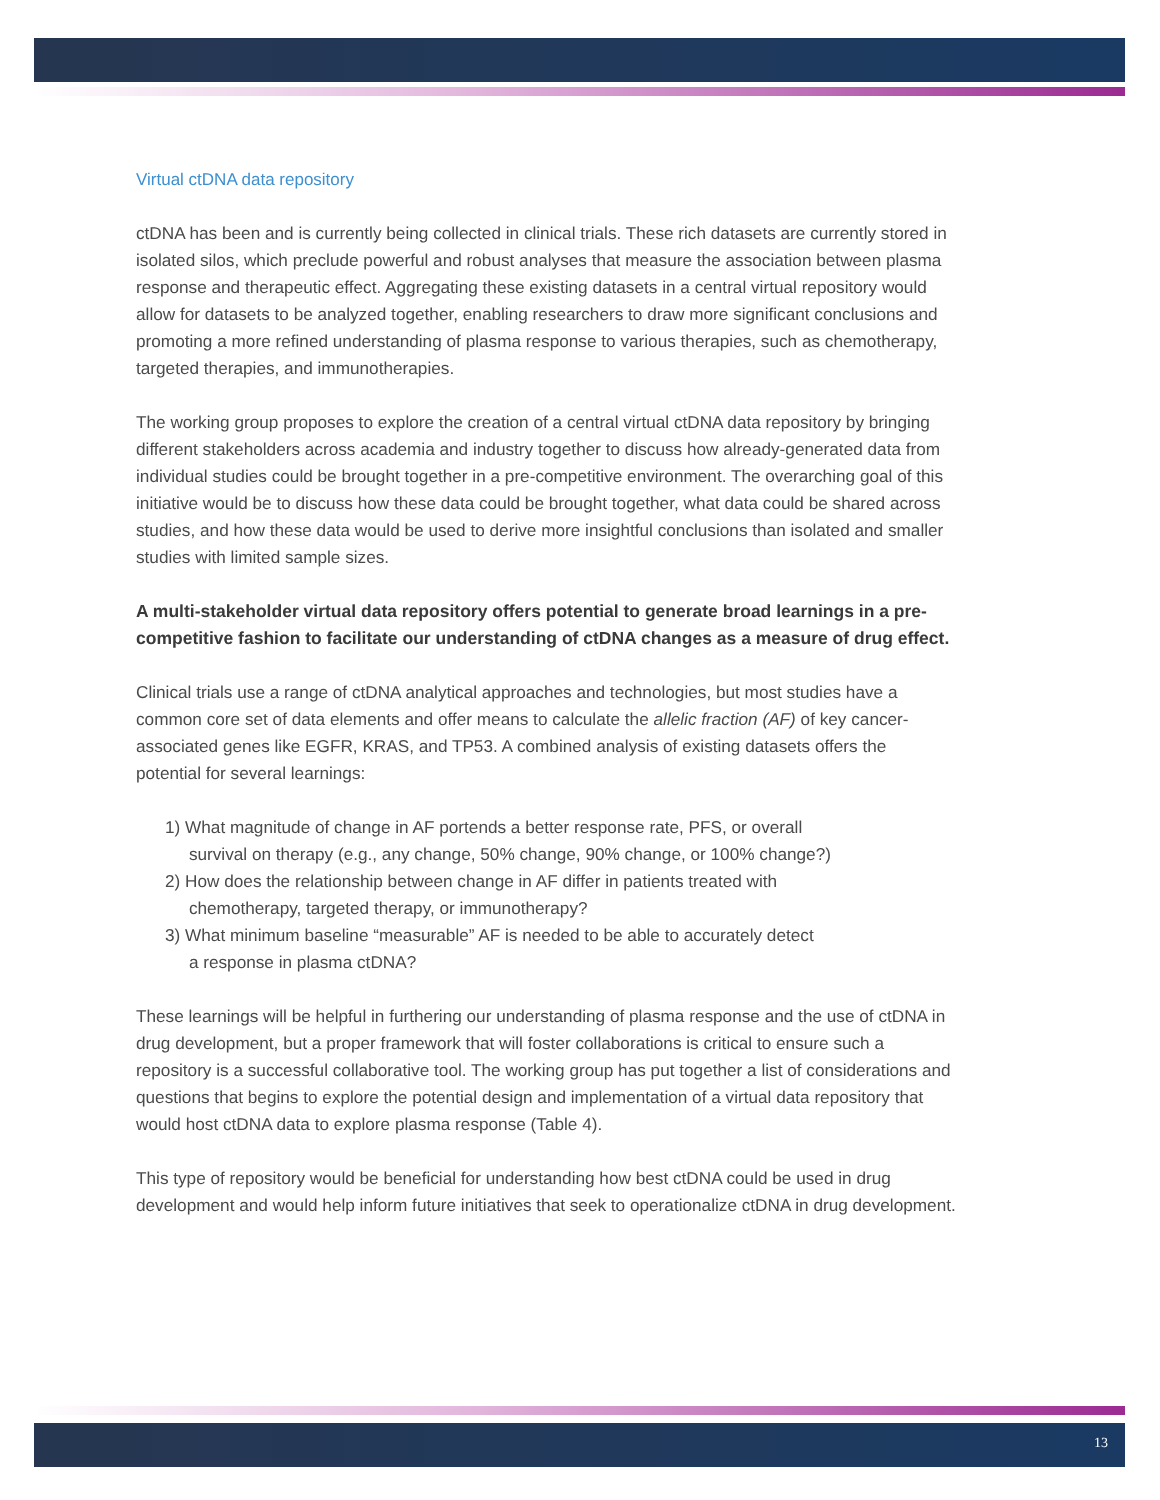Virtual ctDNA data repository
ctDNA has been and is currently being collected in clinical trials. These rich datasets are currently stored in isolated silos, which preclude powerful and robust analyses that measure the association between plasma response and therapeutic effect. Aggregating these existing datasets in a central virtual repository would allow for datasets to be analyzed together, enabling researchers to draw more significant conclusions and promoting a more refined understanding of plasma response to various therapies, such as chemotherapy, targeted therapies, and immunotherapies.
The working group proposes to explore the creation of a central virtual ctDNA data repository by bringing different stakeholders across academia and industry together to discuss how already-generated data from individual studies could be brought together in a pre-competitive environment. The overarching goal of this initiative would be to discuss how these data could be brought together, what data could be shared across studies, and how these data would be used to derive more insightful conclusions than isolated and smaller studies with limited sample sizes.
A multi-stakeholder virtual data repository offers potential to generate broad learnings in a pre-competitive fashion to facilitate our understanding of ctDNA changes as a measure of drug effect.
Clinical trials use a range of ctDNA analytical approaches and technologies, but most studies have a common core set of data elements and offer means to calculate the allelic fraction (AF) of key cancer-associated genes like EGFR, KRAS, and TP53. A combined analysis of existing datasets offers the potential for several learnings:
1) What magnitude of change in AF portends a better response rate, PFS, or overall
survival on therapy (e.g., any change, 50% change, 90% change, or 100% change?)
2) How does the relationship between change in AF differ in patients treated with
chemotherapy, targeted therapy, or immunotherapy?
3) What minimum baseline “measurable” AF is needed to be able to accurately detect
a response in plasma ctDNA?
These learnings will be helpful in furthering our understanding of plasma response and the use of ctDNA in drug development, but a proper framework that will foster collaborations is critical to ensure such a repository is a successful collaborative tool. The working group has put together a list of considerations and questions that begins to explore the potential design and implementation of a virtual data repository that would host ctDNA data to explore plasma response (Table 4).
This type of repository would be beneficial for understanding how best ctDNA could be used in drug development and would help inform future initiatives that seek to operationalize ctDNA in drug development.
13